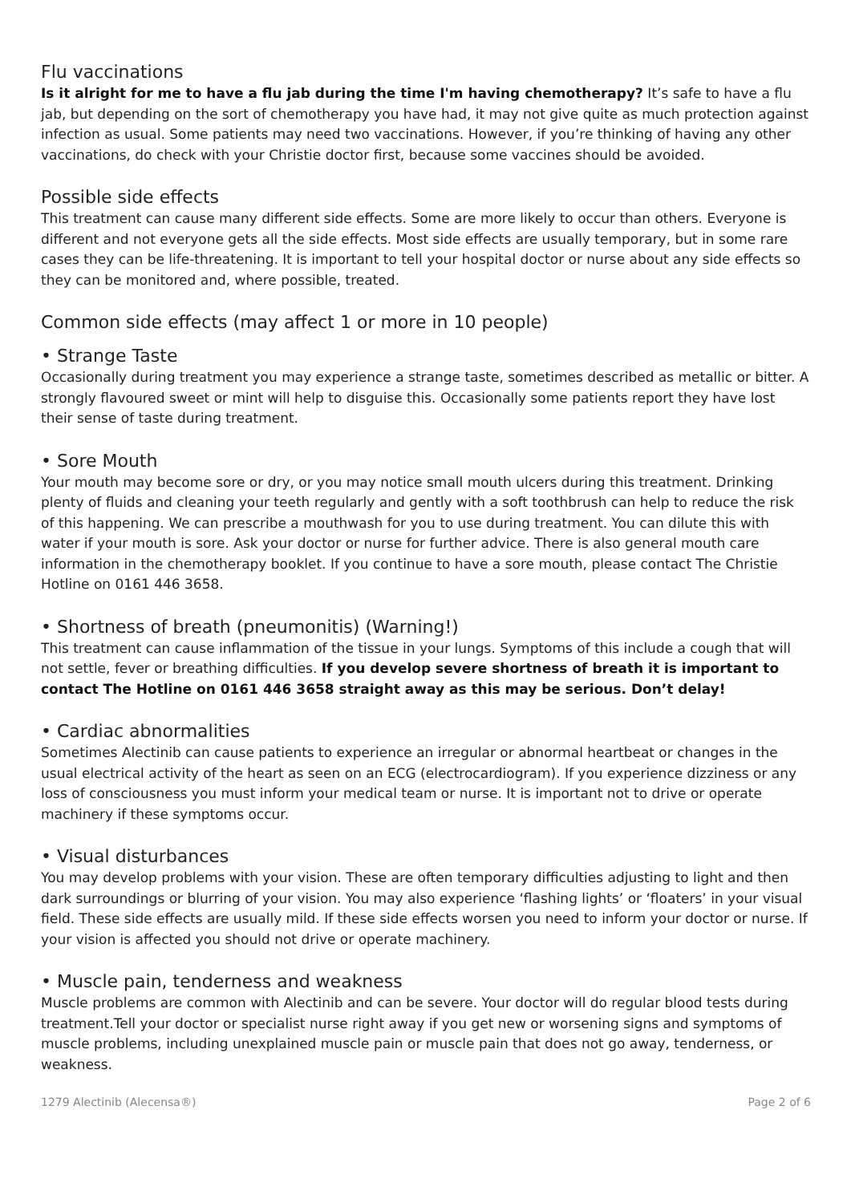Flu vaccinations
Is it alright for me to have a flu jab during the time I'm having chemotherapy? It’s safe to have a flu jab, but depending on the sort of chemotherapy you have had, it may not give quite as much protection against infection as usual. Some patients may need two vaccinations. However, if you’re thinking of having any other vaccinations, do check with your Christie doctor first, because some vaccines should be avoided.
Possible side effects
This treatment can cause many different side effects. Some are more likely to occur than others. Everyone is different and not everyone gets all the side effects. Most side effects are usually temporary, but in some rare cases they can be life-threatening. It is important to tell your hospital doctor or nurse about any side effects so they can be monitored and, where possible, treated.
Common side effects (may affect 1 or more in 10 people)
• Strange Taste
Occasionally during treatment you may experience a strange taste, sometimes described as metallic or bitter. A strongly flavoured sweet or mint will help to disguise this. Occasionally some patients report they have lost their sense of taste during treatment.
• Sore Mouth
Your mouth may become sore or dry, or you may notice small mouth ulcers during this treatment. Drinking plenty of fluids and cleaning your teeth regularly and gently with a soft toothbrush can help to reduce the risk of this happening. We can prescribe a mouthwash for you to use during treatment. You can dilute this with water if your mouth is sore. Ask your doctor or nurse for further advice. There is also general mouth care information in the chemotherapy booklet. If you continue to have a sore mouth, please contact The Christie Hotline on 0161 446 3658.
• Shortness of breath (pneumonitis) (Warning!)
This treatment can cause inflammation of the tissue in your lungs. Symptoms of this include a cough that will not settle, fever or breathing difficulties. If you develop severe shortness of breath it is important to contact The Hotline on 0161 446 3658 straight away as this may be serious. Don’t delay!
• Cardiac abnormalities
Sometimes Alectinib can cause patients to experience an irregular or abnormal heartbeat or changes in the usual electrical activity of the heart as seen on an ECG (electrocardiogram). If you experience dizziness or any loss of consciousness you must inform your medical team or nurse. It is important not to drive or operate machinery if these symptoms occur.
• Visual disturbances
You may develop problems with your vision. These are often temporary difficulties adjusting to light and then dark surroundings or blurring of your vision. You may also experience ‘flashing lights’ or ‘floaters’ in your visual field. These side effects are usually mild. If these side effects worsen you need to inform your doctor or nurse. If your vision is affected you should not drive or operate machinery.
• Muscle pain, tenderness and weakness
Muscle problems are common with Alectinib and can be severe. Your doctor will do regular blood tests during treatment.Tell your doctor or specialist nurse right away if you get new or worsening signs and symptoms of muscle problems, including unexplained muscle pain or muscle pain that does not go away, tenderness, or weakness.
1279 Alectinib (Alecensa®) Page 2 of 6